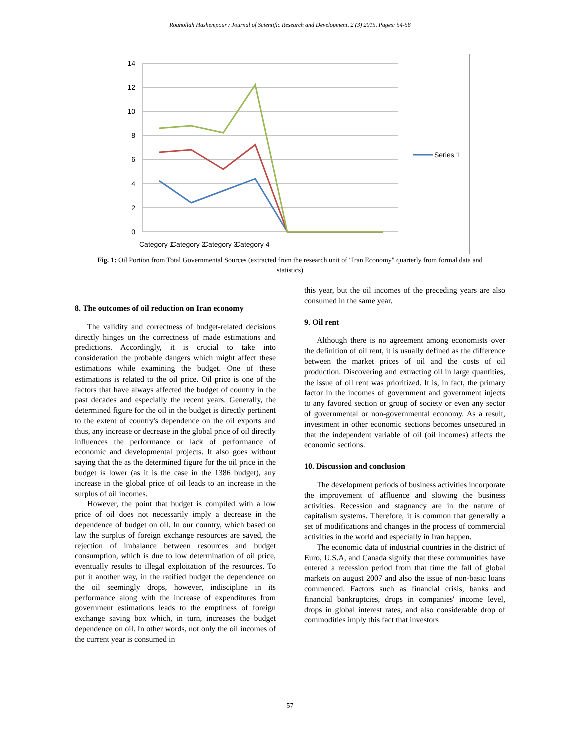Rouhollah Hashempour / Journal of Scientific Research and Development, 2 (3) 2015, Pages: 54-58
14
12
10
8
6
4
2
0
Category 1
Category 2
Category 3
Category 4
Series 1
Fig. 1: Oil Portion from Total Governmental Sources (extracted from the research unit of "Iran Economy" quarterly from formal data and statistics)
8. The outcomes of oil reduction on Iran economy
The validity and correctness of budget-related decisions directly hinges on the correctness of made estimations and predictions. Accordingly, it is crucial to take into consideration the probable dangers which might affect these estimations while examining the budget. One of these estimations is related to the oil price. Oil price is one of the factors that have always affected the budget of country in the past decades and especially the recent years. Generally, the determined figure for the oil in the budget is directly pertinent to the extent of country's dependence on the oil exports and thus, any increase or decrease in the global price of oil directly influences the performance or lack of performance of economic and developmental projects. It also goes without saying that the as the determined figure for the oil price in the budget is lower (as it is the case in the 1386 budget), any increase in the global price of oil leads to an increase in the surplus of oil incomes.
However, the point that budget is compiled with a low price of oil does not necessarily imply a decrease in the dependence of budget on oil. In our country, which based on law the surplus of foreign exchange resources are saved, the rejection of imbalance between resources and budget consumption, which is due to low determination of oil price, eventually results to illegal exploitation of the resources. To put it another way, in the ratified budget the dependence on the oil seemingly drops, however, indiscipline in its performance along with the increase of expenditures from government estimations leads to the emptiness of foreign exchange saving box which, in turn, increases the budget dependence on oil. In other words, not only the oil incomes of the current year is consumed in
this year, but the oil incomes of the preceding years are also consumed in the same year.
9. Oil rent
Although there is no agreement among economists over the definition of oil rent, it is usually defined as the difference between the market prices of oil and the costs of oil production. Discovering and extracting oil in large quantities, the issue of oil rent was prioritized. It is, in fact, the primary factor in the incomes of government and government injects to any favored section or group of society or even any sector of governmental or non-governmental economy. As a result, investment in other economic sections becomes unsecured in that the independent variable of oil (oil incomes) affects the economic sections.
10. Discussion and conclusion
The development periods of business activities incorporate the improvement of affluence and slowing the business activities. Recession and stagnancy are in the nature of capitalism systems. Therefore, it is common that generally a set of modifications and changes in the process of commercial activities in the world and especially in Iran happen.
The economic data of industrial countries in the district of Euro, U.S.A, and Canada signify that these communities have entered a recession period from that time the fall of global markets on august 2007 and also the issue of non-basic loans commenced. Factors such as financial crisis, banks and financial bankruptcies, drops in companies' income level, drops in global interest rates, and also considerable drop of commodities imply this fact that investors
57